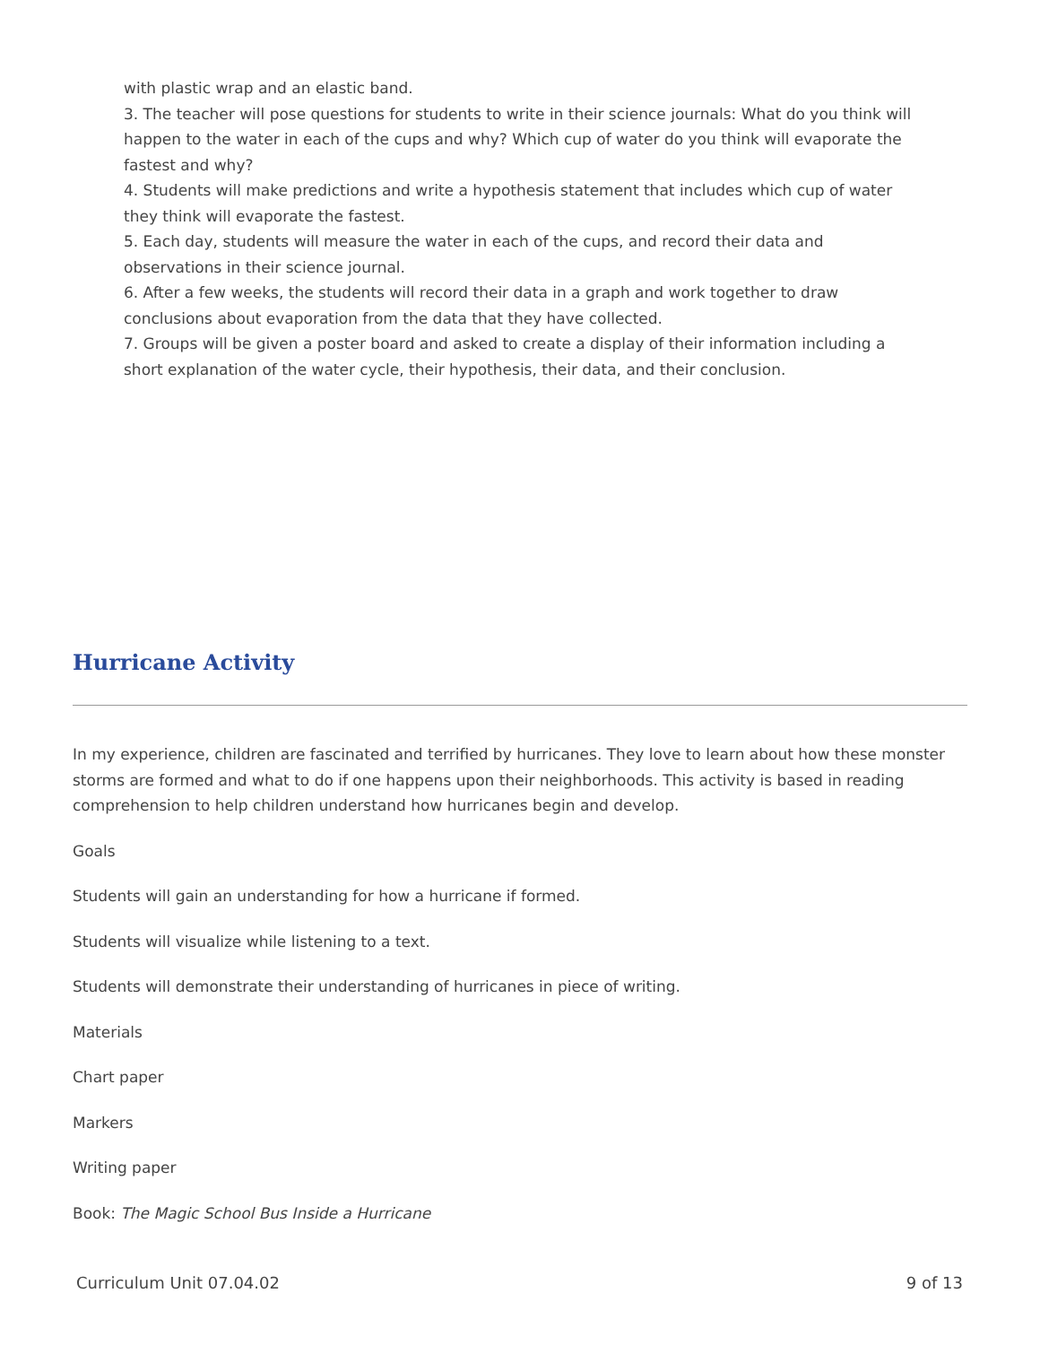with plastic wrap and an elastic band.
3. The teacher will pose questions for students to write in their science journals: What do you think will happen to the water in each of the cups and why? Which cup of water do you think will evaporate the fastest and why?
4. Students will make predictions and write a hypothesis statement that includes which cup of water they think will evaporate the fastest.
5. Each day, students will measure the water in each of the cups, and record their data and observations in their science journal.
6. After a few weeks, the students will record their data in a graph and work together to draw conclusions about evaporation from the data that they have collected.
7. Groups will be given a poster board and asked to create a display of their information including a short explanation of the water cycle, their hypothesis, their data, and their conclusion.
Hurricane Activity
In my experience, children are fascinated and terrified by hurricanes. They love to learn about how these monster storms are formed and what to do if one happens upon their neighborhoods. This activity is based in reading comprehension to help children understand how hurricanes begin and develop.
Goals
Students will gain an understanding for how a hurricane if formed.
Students will visualize while listening to a text.
Students will demonstrate their understanding of hurricanes in piece of writing.
Materials
Chart paper
Markers
Writing paper
Book: The Magic School Bus Inside a Hurricane
Curriculum Unit 07.04.02 9 of 13